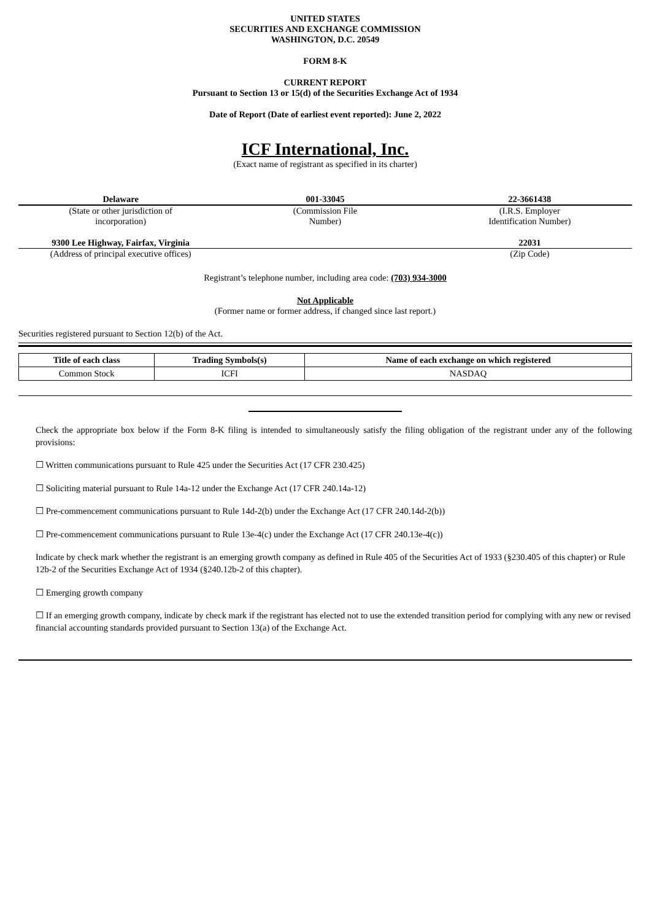UNITED STATES
SECURITIES AND EXCHANGE COMMISSION
WASHINGTON, D.C. 20549
FORM 8-K
CURRENT REPORT
Pursuant to Section 13 or 15(d) of the Securities Exchange Act of 1934
Date of Report (Date of earliest event reported): June 2, 2022
ICF International, Inc.
(Exact name of registrant as specified in its charter)
| Delaware | 001-33045 | 22-3661438 |
| (State or other jurisdiction of incorporation) | (Commission File Number) | (I.R.S. Employer Identification Number) |
| 9300 Lee Highway, Fairfax, Virginia | | 22031 |
| (Address of principal executive offices) | | (Zip Code) |
Registrant’s telephone number, including area code: (703) 934-3000
Not Applicable
(Former name or former address, if changed since last report.)
Securities registered pursuant to Section 12(b) of the Act.
| Title of each class | Trading Symbols(s) | Name of each exchange on which registered |
| --- | --- | --- |
| Common Stock | ICFI | NASDAQ |
Check the appropriate box below if the Form 8-K filing is intended to simultaneously satisfy the filing obligation of the registrant under any of the following provisions:
☐ Written communications pursuant to Rule 425 under the Securities Act (17 CFR 230.425)
☐ Soliciting material pursuant to Rule 14a-12 under the Exchange Act (17 CFR 240.14a-12)
☐ Pre-commencement communications pursuant to Rule 14d-2(b) under the Exchange Act (17 CFR 240.14d-2(b))
☐ Pre-commencement communications pursuant to Rule 13e-4(c) under the Exchange Act (17 CFR 240.13e-4(c))
Indicate by check mark whether the registrant is an emerging growth company as defined in Rule 405 of the Securities Act of 1933 (§230.405 of this chapter) or Rule 12b-2 of the Securities Exchange Act of 1934 (§240.12b-2 of this chapter).
☐ Emerging growth company
☐ If an emerging growth company, indicate by check mark if the registrant has elected not to use the extended transition period for complying with any new or revised financial accounting standards provided pursuant to Section 13(a) of the Exchange Act.